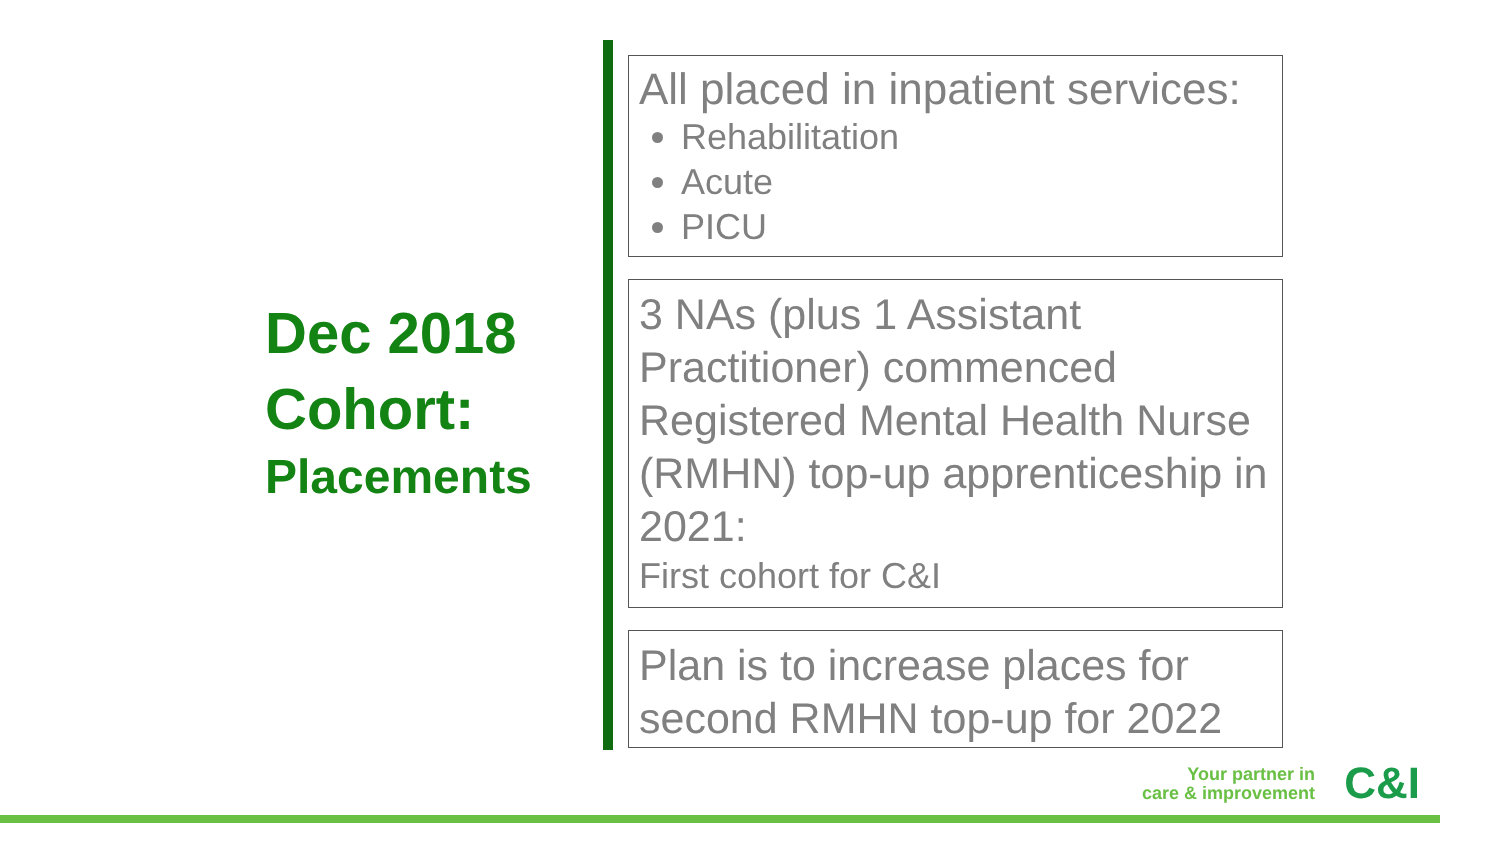Dec 2018
Cohort:
Placements
All placed in inpatient services:
Rehabilitation
Acute
PICU
3 NAs (plus 1 Assistant Practitioner) commenced Registered Mental Health Nurse (RMHN) top-up apprenticeship in 2021:
First cohort for C&I
Plan is to increase places for second RMHN top-up for 2022
Your partner in
care & improvement
C&I